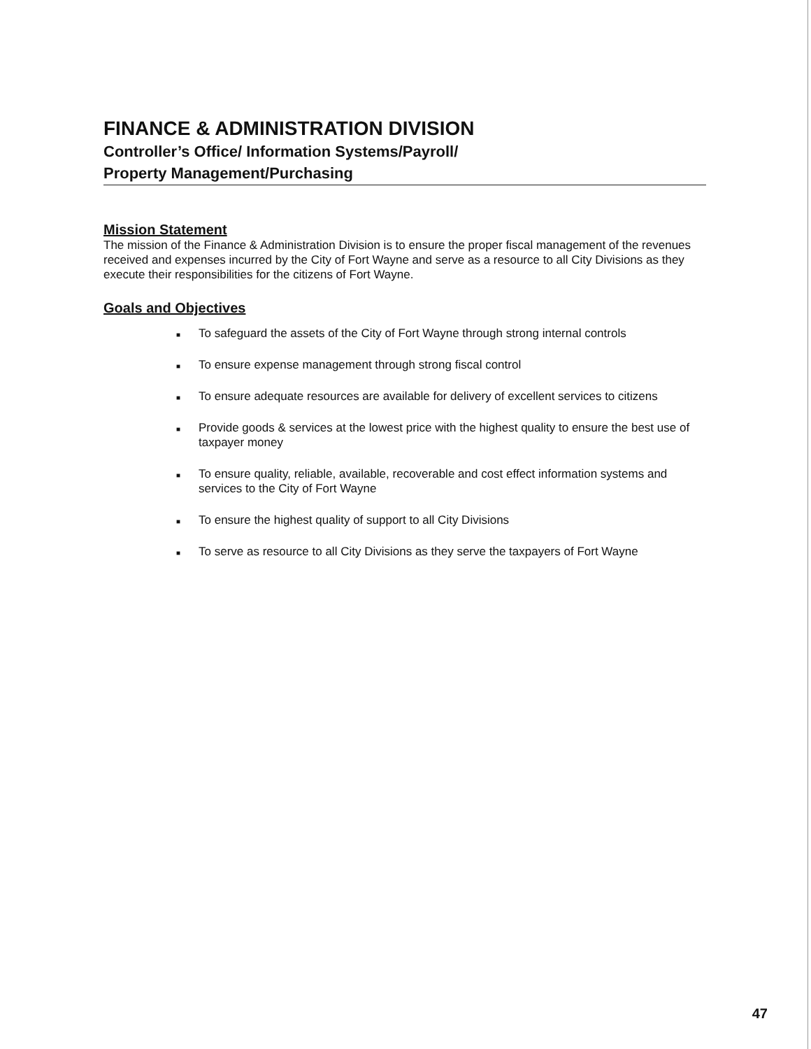FINANCE & ADMINISTRATION DIVISION
Controller’s Office/ Information Systems/Payroll/
Property Management/Purchasing
Mission Statement
The mission of the Finance & Administration Division is to ensure the proper fiscal management of the revenues received and expenses incurred by the City of Fort Wayne and serve as a resource to all City Divisions as they execute their responsibilities for the citizens of Fort Wayne.
Goals and Objectives
■ To safeguard the assets of the City of Fort Wayne through strong internal controls
■ To ensure expense management through strong fiscal control
■ To ensure adequate resources are available for delivery of excellent services to citizens
■ Provide goods & services at the lowest price with the highest quality to ensure the best use of taxpayer money
■ To ensure quality, reliable, available, recoverable and cost effect information systems and services to the City of Fort Wayne
■ To ensure the highest quality of support to all City Divisions
■ To serve as resource to all City Divisions as they serve the taxpayers of Fort Wayne
47